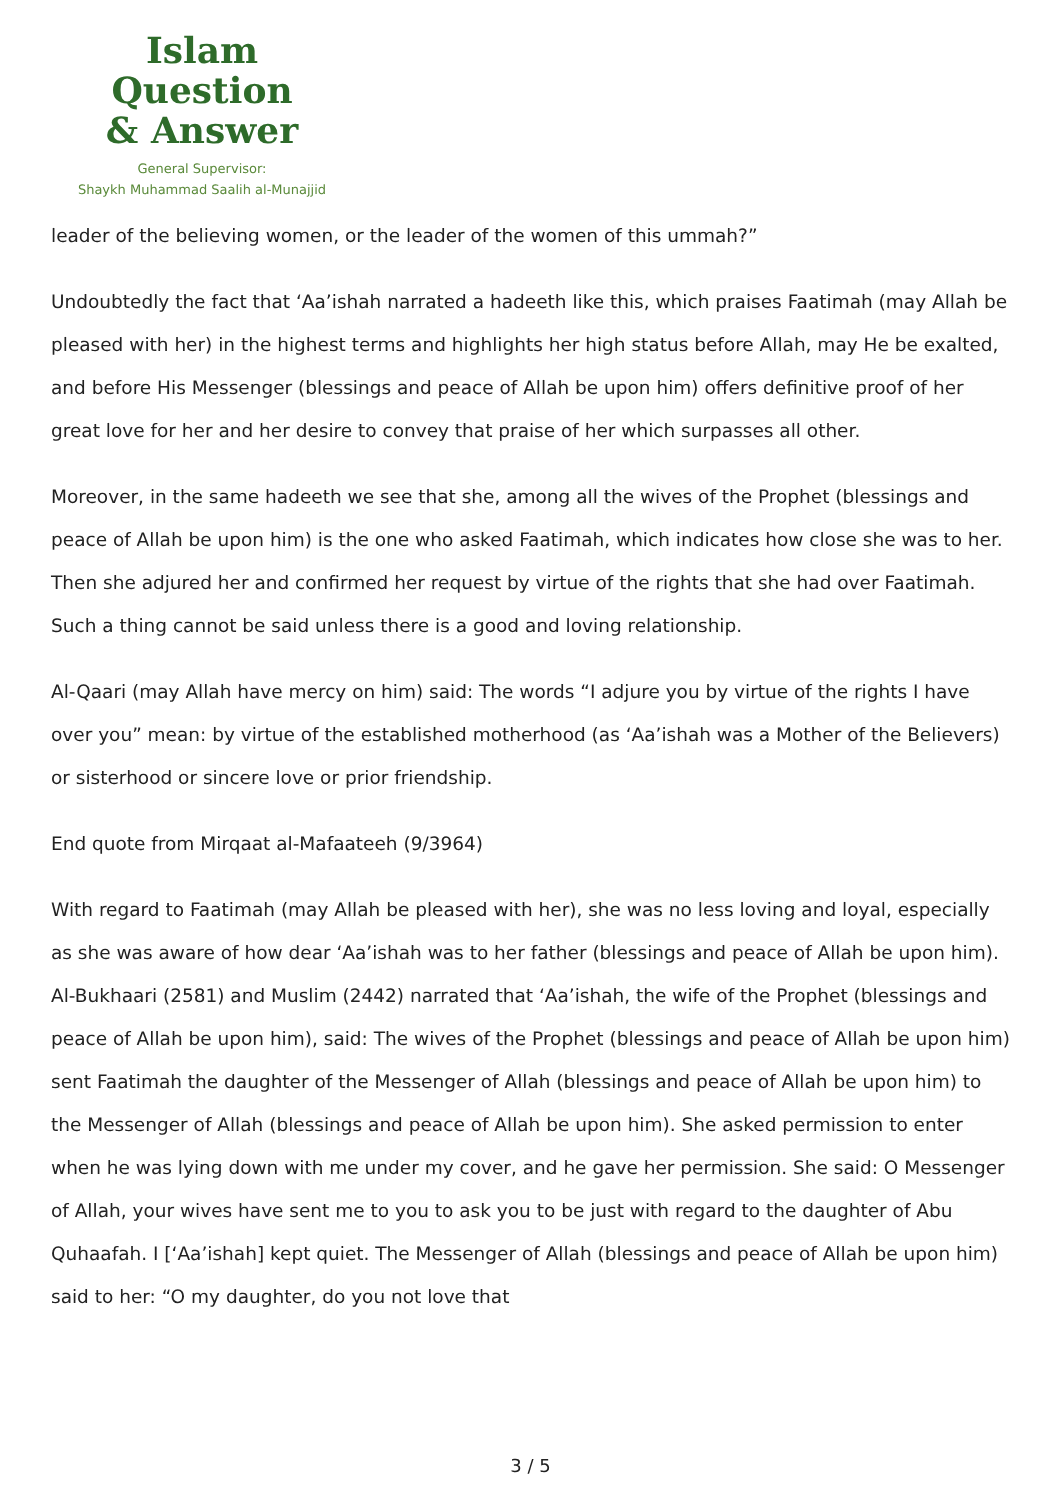Islam Question
& Answer
General Supervisor:
Shaykh Muhammad Saalih al-Munajjid
leader of the believing women, or the leader of the women of this ummah?”
Undoubtedly the fact that ‘Aa’ishah narrated a hadeeth like this, which praises Faatimah (may Allah be pleased with her) in the highest terms and highlights her high status before Allah, may He be exalted, and before His Messenger (blessings and peace of Allah be upon him) offers definitive proof of her great love for her and her desire to convey that praise of her which surpasses all other.
Moreover, in the same hadeeth we see that she, among all the wives of the Prophet (blessings and peace of Allah be upon him) is the one who asked Faatimah, which indicates how close she was to her. Then she adjured her and confirmed her request by virtue of the rights that she had over Faatimah. Such a thing cannot be said unless there is a good and loving relationship.
Al-Qaari (may Allah have mercy on him) said: The words “I adjure you by virtue of the rights I have over you” mean: by virtue of the established motherhood (as ‘Aa’ishah was a Mother of the Believers) or sisterhood or sincere love or prior friendship.
End quote from Mirqaat al-Mafaateeh (9/3964)
With regard to Faatimah (may Allah be pleased with her), she was no less loving and loyal, especially as she was aware of how dear ‘Aa’ishah was to her father (blessings and peace of Allah be upon him). Al-Bukhaari (2581) and Muslim (2442) narrated that ‘Aa’ishah, the wife of the Prophet (blessings and peace of Allah be upon him), said: The wives of the Prophet (blessings and peace of Allah be upon him) sent Faatimah the daughter of the Messenger of Allah (blessings and peace of Allah be upon him) to the Messenger of Allah (blessings and peace of Allah be upon him). She asked permission to enter when he was lying down with me under my cover, and he gave her permission. She said: O Messenger of Allah, your wives have sent me to you to ask you to be just with regard to the daughter of Abu Quhaafah. I [‘Aa’ishah] kept quiet. The Messenger of Allah (blessings and peace of Allah be upon him) said to her: “O my daughter, do you not love that
3 / 5